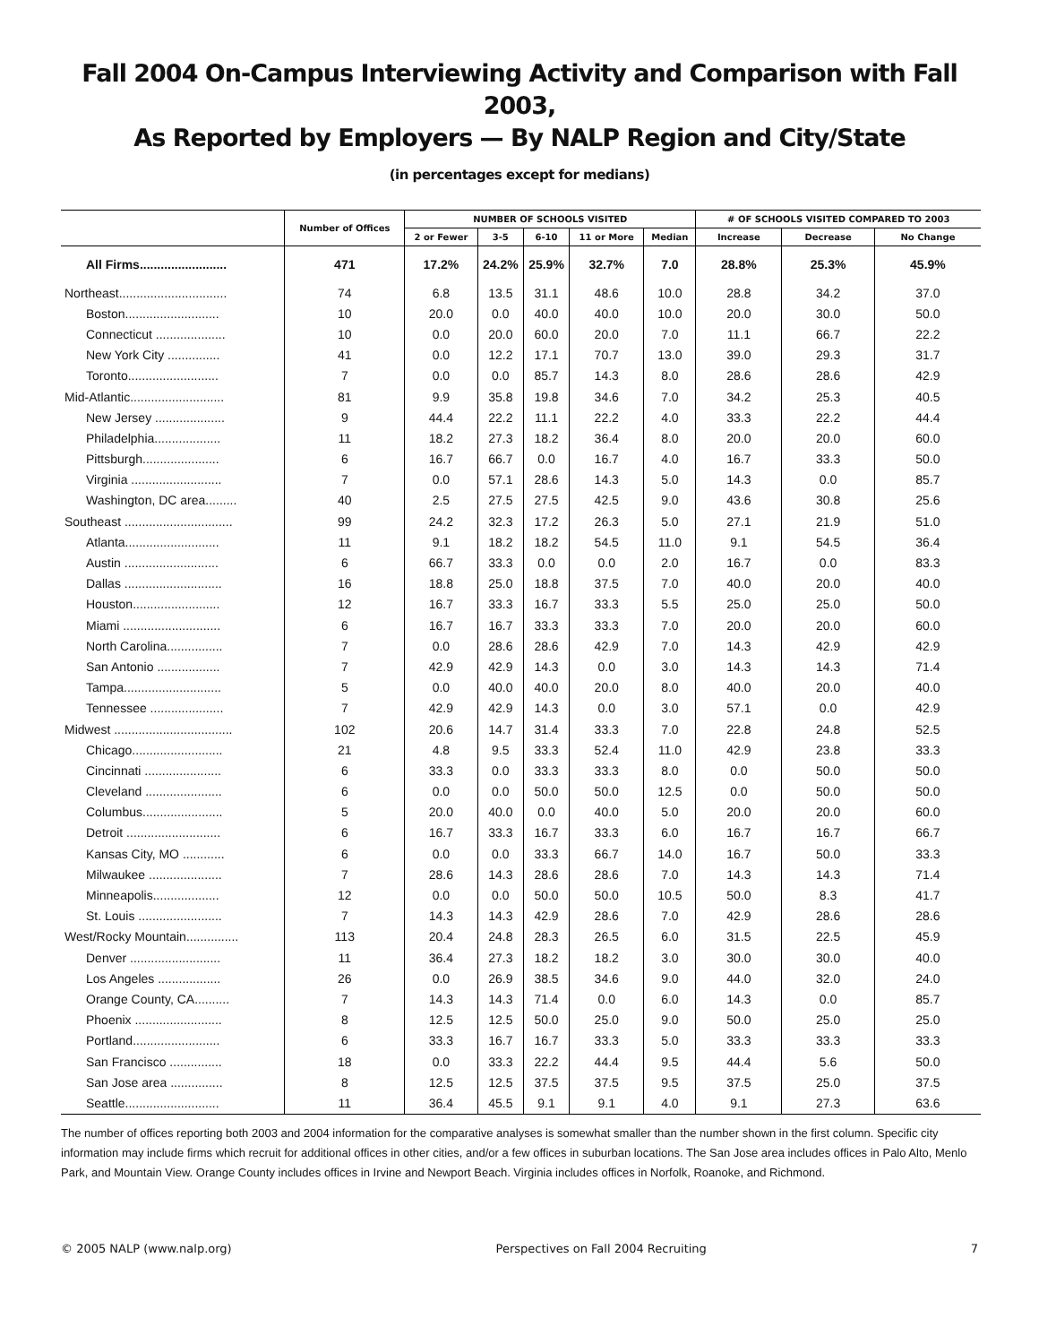Fall 2004 On-Campus Interviewing Activity and Comparison with Fall 2003,
As Reported by Employers — By NALP Region and City/State
(in percentages except for medians)
| | Number of Offices | NUMBER OF SCHOOLS VISITED | | | | | # OF SCHOOLS VISITED COMPARED TO 2003 | | |
| --- | --- | --- | --- | --- | --- | --- | --- | --- | --- |
| | | 2 or Fewer | 3-5 | 6-10 | 11 or More | Median | Increase | Decrease | No Change |
| All Firms......................... | 471 | 17.2% | 24.2% | 25.9% | 32.7% | 7.0 | 28.8% | 25.3% | 45.9% |
| Northeast............................... | 74 | 6.8 | 13.5 | 31.1 | 48.6 | 10.0 | 28.8 | 34.2 | 37.0 |
| Boston........................... | 10 | 20.0 | 0.0 | 40.0 | 40.0 | 10.0 | 20.0 | 30.0 | 50.0 |
| Connecticut .................... | 10 | 0.0 | 20.0 | 60.0 | 20.0 | 7.0 | 11.1 | 66.7 | 22.2 |
| New York City ............... | 41 | 0.0 | 12.2 | 17.1 | 70.7 | 13.0 | 39.0 | 29.3 | 31.7 |
| Toronto.......................... | 7 | 0.0 | 0.0 | 85.7 | 14.3 | 8.0 | 28.6 | 28.6 | 42.9 |
| Mid-Atlantic........................... | 81 | 9.9 | 35.8 | 19.8 | 34.6 | 7.0 | 34.2 | 25.3 | 40.5 |
| New Jersey .................... | 9 | 44.4 | 22.2 | 11.1 | 22.2 | 4.0 | 33.3 | 22.2 | 44.4 |
| Philadelphia................... | 11 | 18.2 | 27.3 | 18.2 | 36.4 | 8.0 | 20.0 | 20.0 | 60.0 |
| Pittsburgh...................... | 6 | 16.7 | 66.7 | 0.0 | 16.7 | 4.0 | 16.7 | 33.3 | 50.0 |
| Virginia .......................... | 7 | 0.0 | 57.1 | 28.6 | 14.3 | 5.0 | 14.3 | 0.0 | 85.7 |
| Washington, DC area......... | 40 | 2.5 | 27.5 | 27.5 | 42.5 | 9.0 | 43.6 | 30.8 | 25.6 |
| Southeast ............................... | 99 | 24.2 | 32.3 | 17.2 | 26.3 | 5.0 | 27.1 | 21.9 | 51.0 |
| Atlanta........................... | 11 | 9.1 | 18.2 | 18.2 | 54.5 | 11.0 | 9.1 | 54.5 | 36.4 |
| Austin ........................... | 6 | 66.7 | 33.3 | 0.0 | 0.0 | 2.0 | 16.7 | 0.0 | 83.3 |
| Dallas ............................ | 16 | 18.8 | 25.0 | 18.8 | 37.5 | 7.0 | 40.0 | 20.0 | 40.0 |
| Houston......................... | 12 | 16.7 | 33.3 | 16.7 | 33.3 | 5.5 | 25.0 | 25.0 | 50.0 |
| Miami ............................ | 6 | 16.7 | 16.7 | 33.3 | 33.3 | 7.0 | 20.0 | 20.0 | 60.0 |
| North Carolina................ | 7 | 0.0 | 28.6 | 28.6 | 42.9 | 7.0 | 14.3 | 42.9 | 42.9 |
| San Antonio .................. | 7 | 42.9 | 42.9 | 14.3 | 0.0 | 3.0 | 14.3 | 14.3 | 71.4 |
| Tampa............................ | 5 | 0.0 | 40.0 | 40.0 | 20.0 | 8.0 | 40.0 | 20.0 | 40.0 |
| Tennessee ..................... | 7 | 42.9 | 42.9 | 14.3 | 0.0 | 3.0 | 57.1 | 0.0 | 42.9 |
| Midwest .................................. | 102 | 20.6 | 14.7 | 31.4 | 33.3 | 7.0 | 22.8 | 24.8 | 52.5 |
| Chicago.......................... | 21 | 4.8 | 9.5 | 33.3 | 52.4 | 11.0 | 42.9 | 23.8 | 33.3 |
| Cincinnati ...................... | 6 | 33.3 | 0.0 | 33.3 | 33.3 | 8.0 | 0.0 | 50.0 | 50.0 |
| Cleveland ...................... | 6 | 0.0 | 0.0 | 50.0 | 50.0 | 12.5 | 0.0 | 50.0 | 50.0 |
| Columbus....................... | 5 | 20.0 | 40.0 | 0.0 | 40.0 | 5.0 | 20.0 | 20.0 | 60.0 |
| Detroit ........................... | 6 | 16.7 | 33.3 | 16.7 | 33.3 | 6.0 | 16.7 | 16.7 | 66.7 |
| Kansas City, MO ............ | 6 | 0.0 | 0.0 | 33.3 | 66.7 | 14.0 | 16.7 | 50.0 | 33.3 |
| Milwaukee ..................... | 7 | 28.6 | 14.3 | 28.6 | 28.6 | 7.0 | 14.3 | 14.3 | 71.4 |
| Minneapolis................... | 12 | 0.0 | 0.0 | 50.0 | 50.0 | 10.5 | 50.0 | 8.3 | 41.7 |
| St. Louis ........................ | 7 | 14.3 | 14.3 | 42.9 | 28.6 | 7.0 | 42.9 | 28.6 | 28.6 |
| West/Rocky Mountain............... | 113 | 20.4 | 24.8 | 28.3 | 26.5 | 6.0 | 31.5 | 22.5 | 45.9 |
| Denver .......................... | 11 | 36.4 | 27.3 | 18.2 | 18.2 | 3.0 | 30.0 | 30.0 | 40.0 |
| Los Angeles .................. | 26 | 0.0 | 26.9 | 38.5 | 34.6 | 9.0 | 44.0 | 32.0 | 24.0 |
| Orange County, CA.......... | 7 | 14.3 | 14.3 | 71.4 | 0.0 | 6.0 | 14.3 | 0.0 | 85.7 |
| Phoenix ......................... | 8 | 12.5 | 12.5 | 50.0 | 25.0 | 9.0 | 50.0 | 25.0 | 25.0 |
| Portland......................... | 6 | 33.3 | 16.7 | 16.7 | 33.3 | 5.0 | 33.3 | 33.3 | 33.3 |
| San Francisco ............... | 18 | 0.0 | 33.3 | 22.2 | 44.4 | 9.5 | 44.4 | 5.6 | 50.0 |
| San Jose area ............... | 8 | 12.5 | 12.5 | 37.5 | 37.5 | 9.5 | 37.5 | 25.0 | 37.5 |
| Seattle........................... | 11 | 36.4 | 45.5 | 9.1 | 9.1 | 4.0 | 9.1 | 27.3 | 63.6 |
The number of offices reporting both 2003 and 2004 information for the comparative analyses is somewhat smaller than the number shown in the first column. Specific city information may include firms which recruit for additional offices in other cities, and/or a few offices in suburban locations. The San Jose area includes offices in Palo Alto, Menlo Park, and Mountain View. Orange County includes offices in Irvine and Newport Beach. Virginia includes offices in Norfolk, Roanoke, and Richmond.
© 2005 NALP (www.nalp.org) Perspectives on Fall 2004 Recruiting 7